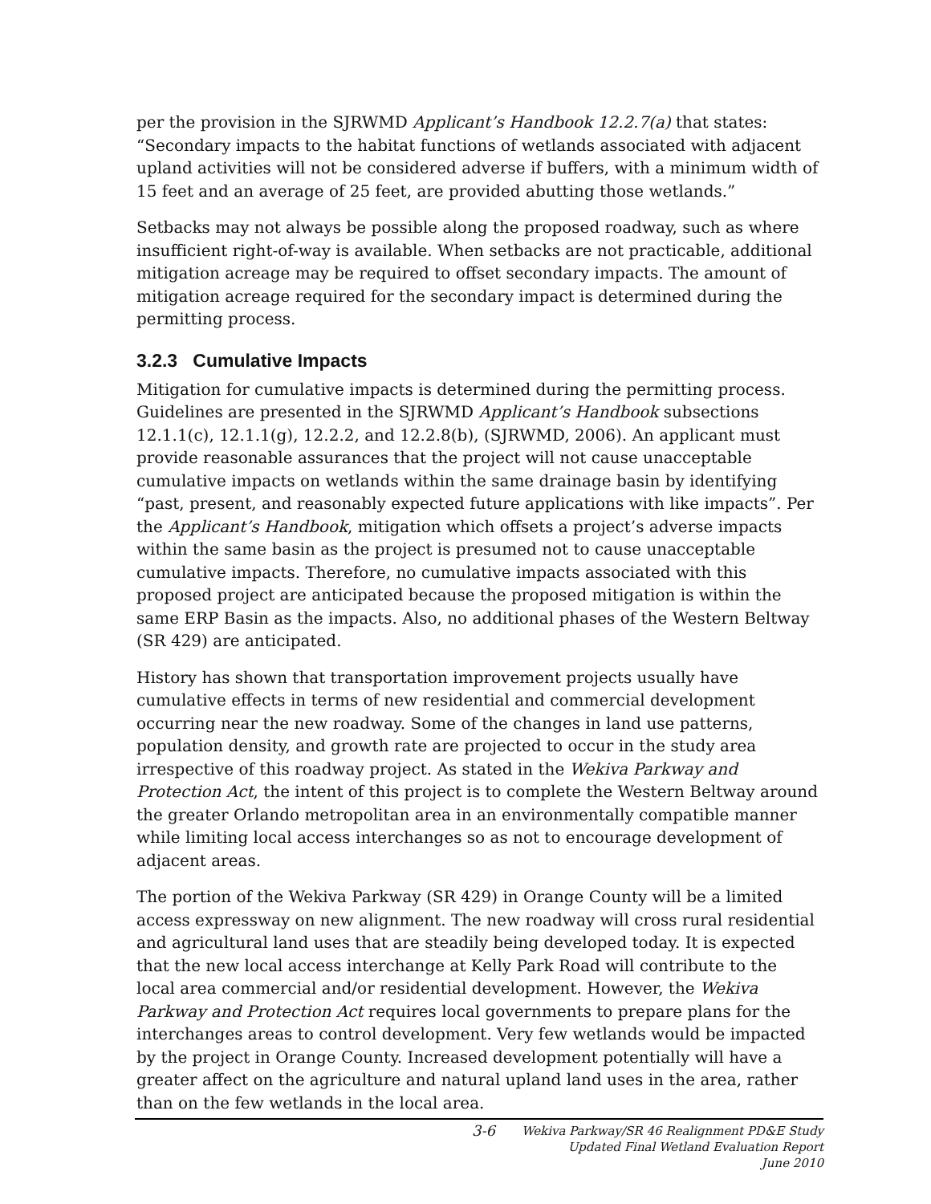per the provision in the SJRWMD Applicant’s Handbook 12.2.7(a) that states: “Secondary impacts to the habitat functions of wetlands associated with adjacent upland activities will not be considered adverse if buffers, with a minimum width of 15 feet and an average of 25 feet, are provided abutting those wetlands.”
Setbacks may not always be possible along the proposed roadway, such as where insufficient right-of-way is available. When setbacks are not practicable, additional mitigation acreage may be required to offset secondary impacts. The amount of mitigation acreage required for the secondary impact is determined during the permitting process.
3.2.3 Cumulative Impacts
Mitigation for cumulative impacts is determined during the permitting process. Guidelines are presented in the SJRWMD Applicant’s Handbook subsections 12.1.1(c), 12.1.1(g), 12.2.2, and 12.2.8(b), (SJRWMD, 2006). An applicant must provide reasonable assurances that the project will not cause unacceptable cumulative impacts on wetlands within the same drainage basin by identifying “past, present, and reasonably expected future applications with like impacts”. Per the Applicant’s Handbook, mitigation which offsets a project’s adverse impacts within the same basin as the project is presumed not to cause unacceptable cumulative impacts. Therefore, no cumulative impacts associated with this proposed project are anticipated because the proposed mitigation is within the same ERP Basin as the impacts. Also, no additional phases of the Western Beltway (SR 429) are anticipated.
History has shown that transportation improvement projects usually have cumulative effects in terms of new residential and commercial development occurring near the new roadway. Some of the changes in land use patterns, population density, and growth rate are projected to occur in the study area irrespective of this roadway project. As stated in the Wekiva Parkway and Protection Act, the intent of this project is to complete the Western Beltway around the greater Orlando metropolitan area in an environmentally compatible manner while limiting local access interchanges so as not to encourage development of adjacent areas.
The portion of the Wekiva Parkway (SR 429) in Orange County will be a limited access expressway on new alignment. The new roadway will cross rural residential and agricultural land uses that are steadily being developed today. It is expected that the new local access interchange at Kelly Park Road will contribute to the local area commercial and/or residential development. However, the Wekiva Parkway and Protection Act requires local governments to prepare plans for the interchanges areas to control development. Very few wetlands would be impacted by the project in Orange County. Increased development potentially will have a greater affect on the agriculture and natural upland land uses in the area, rather than on the few wetlands in the local area.
3-6 Wekiva Parkway/SR 46 Realignment PD&E Study
Updated Final Wetland Evaluation Report
June 2010